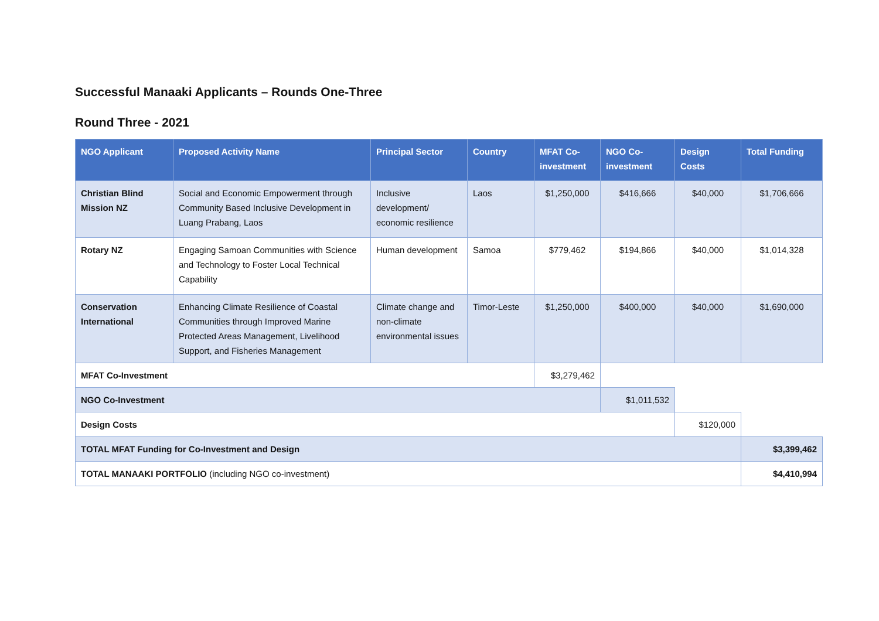Successful Manaaki Applicants – Rounds One-Three
Round Three - 2021
| NGO Applicant | Proposed Activity Name | Principal Sector | Country | MFAT Co-investment | NGO Co-investment | Design Costs | Total Funding |
| --- | --- | --- | --- | --- | --- | --- | --- |
| Christian Blind Mission NZ | Social and Economic Empowerment through Community Based Inclusive Development in Luang Prabang, Laos | Inclusive development/ economic resilience | Laos | $1,250,000 | $416,666 | $40,000 | $1,706,666 |
| Rotary NZ | Engaging Samoan Communities with Science and Technology to Foster Local Technical Capability | Human development | Samoa | $779,462 | $194,866 | $40,000 | $1,014,328 |
| Conservation International | Enhancing Climate Resilience of Coastal Communities through Improved Marine Protected Areas Management, Livelihood Support, and Fisheries Management | Climate change and non-climate environmental issues | Timor-Leste | $1,250,000 | $400,000 | $40,000 | $1,690,000 |
| MFAT Co-Investment | | | | $3,279,462 | | | |
| NGO Co-Investment | | | | | $1,011,532 | | |
| Design Costs | | | | | | $120,000 | |
| TOTAL MFAT Funding for Co-Investment and Design | | | | | | | $3,399,462 |
| TOTAL MANAAKI PORTFOLIO (including NGO co-investment) | | | | | | | $4,410,994 |